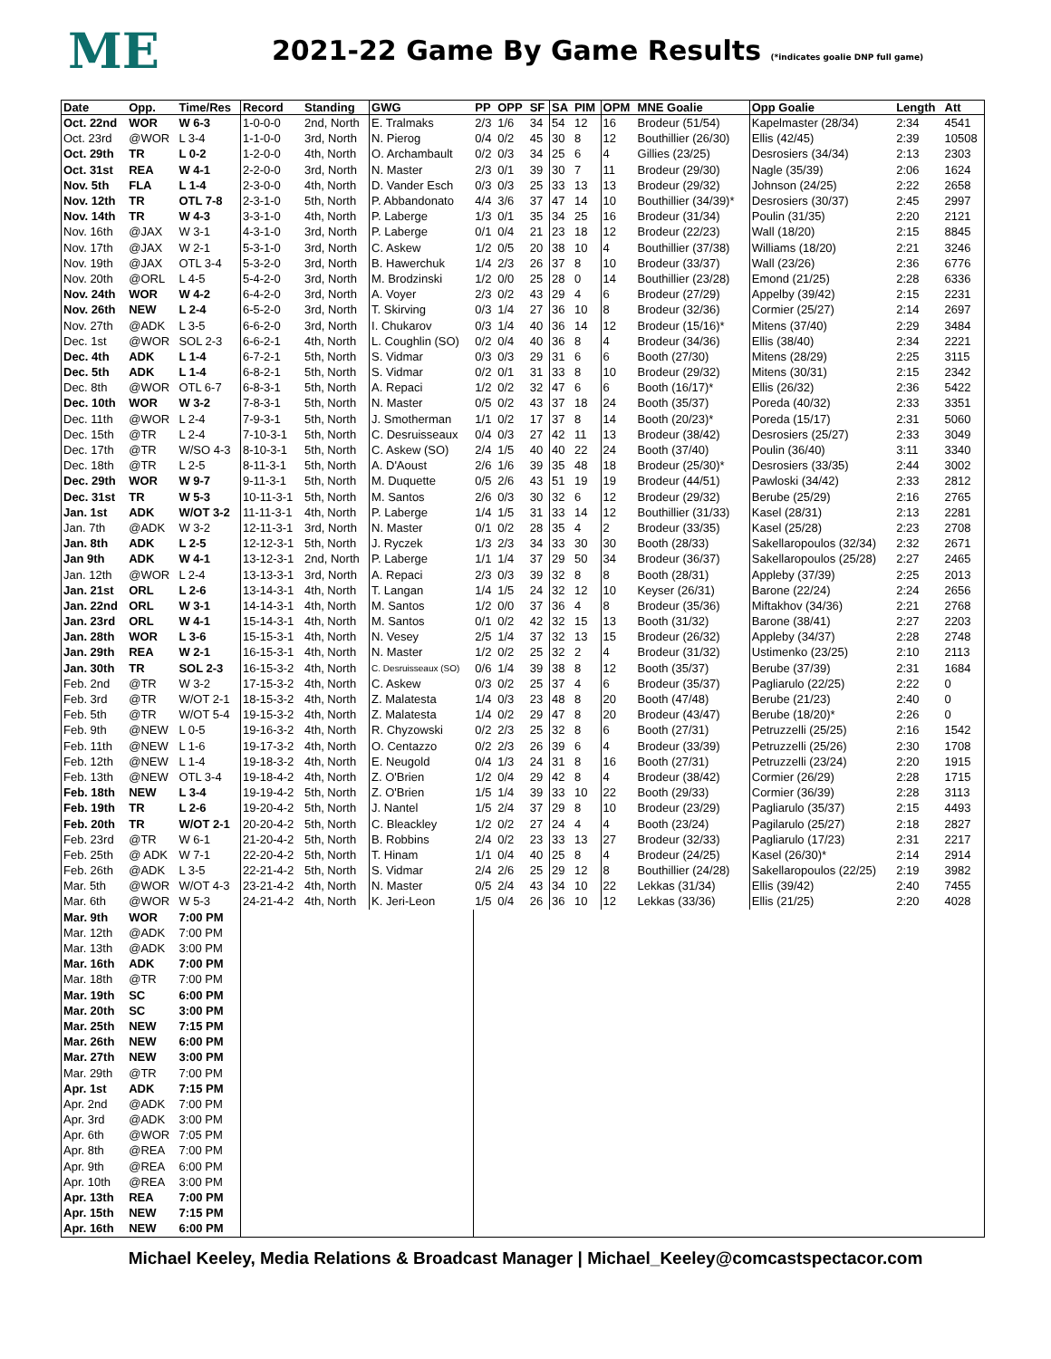ME
2021-22 Game By Game Results (*indicates goalie DNP full game)
| Date | Opp. | Time/Res | Record | Standing | GWG | PP | OPP | SF | SA | PIM | OPM | MNE Goalie | Opp Goalie | Length | Att |
| --- | --- | --- | --- | --- | --- | --- | --- | --- | --- | --- | --- | --- | --- | --- | --- |
| Oct. 22nd | WOR | W 6-3 | 1-0-0-0 | 2nd, North | E. Tralmaks | 2/3 | 1/6 | 34 | 54 | 12 | 16 | Brodeur (51/54) | Kapelmaster (28/34) | 2:34 | 4541 |
| Oct. 23rd | @WOR | L 3-4 | 1-1-0-0 | 3rd, North | N. Pierog | 0/4 | 0/2 | 45 | 30 | 8 | 12 | Bouthillier (26/30) | Ellis (42/45) | 2:39 | 10508 |
| Oct. 29th | TR | L 0-2 | 1-2-0-0 | 4th, North | O. Archambault | 0/2 | 0/3 | 34 | 25 | 6 | 4 | Gillies (23/25) | Desrosiers (34/34) | 2:13 | 2303 |
| Oct. 31st | REA | W 4-1 | 2-2-0-0 | 3rd, North | N. Master | 2/3 | 0/1 | 39 | 30 | 7 | 11 | Brodeur (29/30) | Nagle (35/39) | 2:06 | 1624 |
| Nov. 5th | FLA | L 1-4 | 2-3-0-0 | 4th, North | D. Vander Esch | 0/3 | 0/3 | 25 | 33 | 13 | 13 | Brodeur (29/32) | Johnson (24/25) | 2:22 | 2658 |
| Nov. 12th | TR | OTL 7-8 | 2-3-1-0 | 5th, North | P. Abbandonato | 4/4 | 3/6 | 37 | 47 | 14 | 10 | Bouthillier (34/39)* | Desrosiers (30/37) | 2:45 | 2997 |
| Nov. 14th | TR | W 4-3 | 3-3-1-0 | 4th, North | P. Laberge | 1/3 | 0/1 | 35 | 34 | 25 | 16 | Brodeur (31/34) | Poulin (31/35) | 2:20 | 2121 |
| Nov. 16th | @JAX | W 3-1 | 4-3-1-0 | 3rd, North | P. Laberge | 0/1 | 0/4 | 21 | 23 | 18 | 12 | Brodeur (22/23) | Wall (18/20) | 2:15 | 8845 |
| Nov. 17th | @JAX | W 2-1 | 5-3-1-0 | 3rd, North | C. Askew | 1/2 | 0/5 | 20 | 38 | 10 | 4 | Bouthillier (37/38) | Williams (18/20) | 2:21 | 3246 |
| Nov. 19th | @JAX | OTL 3-4 | 5-3-2-0 | 3rd, North | B. Hawerchuk | 1/4 | 2/3 | 26 | 37 | 8 | 10 | Brodeur (33/37) | Wall (23/26) | 2:36 | 6776 |
| Nov. 20th | @ORL | L 4-5 | 5-4-2-0 | 3rd, North | M. Brodzinski | 1/2 | 0/0 | 25 | 28 | 0 | 14 | Bouthillier (23/28) | Emond (21/25) | 2:28 | 6336 |
| Nov. 24th | WOR | W 4-2 | 6-4-2-0 | 3rd, North | A. Voyer | 2/3 | 0/2 | 43 | 29 | 4 | 6 | Brodeur (27/29) | Appelby (39/42) | 2:15 | 2231 |
| Nov. 26th | NEW | L 2-4 | 6-5-2-0 | 3rd, North | T. Skirving | 0/3 | 1/4 | 27 | 36 | 10 | 8 | Brodeur (32/36) | Cormier (25/27) | 2:14 | 2697 |
| Nov. 27th | @ADK | L 3-5 | 6-6-2-0 | 3rd, North | I. Chukarov | 0/3 | 1/4 | 40 | 36 | 14 | 12 | Brodeur (15/16)* | Mitens (37/40) | 2:29 | 3484 |
| Dec. 1st | @WOR | SOL 2-3 | 6-6-2-1 | 4th, North | L. Coughlin (SO) | 0/2 | 0/4 | 40 | 36 | 8 | 4 | Brodeur (34/36) | Ellis (38/40) | 2:34 | 2221 |
| Dec. 4th | ADK | L 1-4 | 6-7-2-1 | 5th, North | S. Vidmar | 0/3 | 0/3 | 29 | 31 | 6 | 6 | Booth (27/30) | Mitens (28/29) | 2:25 | 3115 |
| Dec. 5th | ADK | L 1-4 | 6-8-2-1 | 5th, North | S. Vidmar | 0/2 | 0/1 | 31 | 33 | 8 | 10 | Brodeur (29/32) | Mitens (30/31) | 2:15 | 2342 |
| Dec. 8th | @WOR | OTL 6-7 | 6-8-3-1 | 5th, North | A. Repaci | 1/2 | 0/2 | 32 | 47 | 6 | 6 | Booth (16/17)* | Ellis (26/32) | 2:36 | 5422 |
| Dec. 10th | WOR | W 3-2 | 7-8-3-1 | 5th, North | N. Master | 0/5 | 0/2 | 43 | 37 | 18 | 24 | Booth (35/37) | Poreda (40/32) | 2:33 | 3351 |
| Dec. 11th | @WOR | L 2-4 | 7-9-3-1 | 5th, North | J. Smotherman | 1/1 | 0/2 | 17 | 37 | 8 | 14 | Booth (20/23)* | Poreda (15/17) | 2:31 | 5060 |
| Dec. 15th | @TR | L 2-4 | 7-10-3-1 | 5th, North | C. Desruisseaux | 0/4 | 0/3 | 27 | 42 | 11 | 13 | Brodeur (38/42) | Desrosiers (25/27) | 2:33 | 3049 |
| Dec. 17th | @TR | W/SO 4-3 | 8-10-3-1 | 5th, North | C. Askew (SO) | 2/4 | 1/5 | 40 | 40 | 22 | 24 | Booth (37/40) | Poulin (36/40) | 3:11 | 3340 |
| Dec. 18th | @TR | L 2-5 | 8-11-3-1 | 5th, North | A. D'Aoust | 2/6 | 1/6 | 39 | 35 | 48 | 18 | Brodeur (25/30)* | Desrosiers (33/35) | 2:44 | 3002 |
| Dec. 29th | WOR | W 9-7 | 9-11-3-1 | 5th, North | M. Duquette | 0/5 | 2/6 | 43 | 51 | 19 | 19 | Brodeur (44/51) | Pawloski (34/42) | 2:33 | 2812 |
| Dec. 31st | TR | W 5-3 | 10-11-3-1 | 5th, North | M. Santos | 2/6 | 0/3 | 30 | 32 | 6 | 12 | Brodeur (29/32) | Berube (25/29) | 2:16 | 2765 |
| Jan. 1st | ADK | W/OT 3-2 | 11-11-3-1 | 4th, North | P. Laberge | 1/4 | 1/5 | 31 | 33 | 14 | 12 | Bouthillier (31/33) | Kasel (28/31) | 2:13 | 2281 |
| Jan. 7th | @ADK | W 3-2 | 12-11-3-1 | 3rd, North | N. Master | 0/1 | 0/2 | 28 | 35 | 4 | 2 | Brodeur (33/35) | Kasel (25/28) | 2:23 | 2708 |
| Jan. 8th | ADK | L 2-5 | 12-12-3-1 | 5th, North | J. Ryczek | 1/3 | 2/3 | 34 | 33 | 30 | 30 | Booth (28/33) | Sakellaropoulos (32/34) | 2:32 | 2671 |
| Jan 9th | ADK | W 4-1 | 13-12-3-1 | 2nd, North | P. Laberge | 1/1 | 1/4 | 37 | 29 | 50 | 34 | Brodeur (36/37) | Sakellaropoulos (25/28) | 2:27 | 2465 |
| Jan. 12th | @WOR | L 2-4 | 13-13-3-1 | 3rd, North | A. Repaci | 2/3 | 0/3 | 39 | 32 | 8 | 8 | Booth (28/31) | Appleby (37/39) | 2:25 | 2013 |
| Jan. 21st | ORL | L 2-6 | 13-14-3-1 | 4th, North | T. Langan | 1/4 | 1/5 | 24 | 32 | 12 | 10 | Keyser (26/31) | Barone (22/24) | 2:24 | 2656 |
| Jan. 22nd | ORL | W 3-1 | 14-14-3-1 | 4th, North | M. Santos | 1/2 | 0/0 | 37 | 36 | 4 | 8 | Brodeur (35/36) | Miftakhov (34/36) | 2:21 | 2768 |
| Jan. 23rd | ORL | W 4-1 | 15-14-3-1 | 4th, North | M. Santos | 0/1 | 0/2 | 42 | 32 | 15 | 13 | Booth (31/32) | Barone (38/41) | 2:27 | 2203 |
| Jan. 28th | WOR | L 3-6 | 15-15-3-1 | 4th, North | N. Vesey | 2/5 | 1/4 | 37 | 32 | 13 | 15 | Brodeur (26/32) | Appleby (34/37) | 2:28 | 2748 |
| Jan. 29th | REA | W 2-1 | 16-15-3-1 | 4th, North | N. Master | 1/2 | 0/2 | 25 | 32 | 2 | 4 | Brodeur (31/32) | Ustimenko (23/25) | 2:10 | 2113 |
| Jan. 30th | TR | SOL 2-3 | 16-15-3-2 | 4th, North | C. Desruisseaux (SO) | 0/6 | 1/4 | 39 | 38 | 8 | 12 | Booth (35/37) | Berube (37/39) | 2:31 | 1684 |
| Feb. 2nd | @TR | W 3-2 | 17-15-3-2 | 4th, North | C. Askew | 0/3 | 0/2 | 25 | 37 | 4 | 6 | Brodeur (35/37) | Pagliarulo (22/25) | 2:22 | 0 |
| Feb. 3rd | @TR | W/OT 2-1 | 18-15-3-2 | 4th, North | Z. Malatesta | 1/4 | 0/3 | 23 | 48 | 8 | 20 | Booth (47/48) | Berube (21/23) | 2:40 | 0 |
| Feb. 5th | @TR | W/OT 5-4 | 19-15-3-2 | 4th, North | Z. Malatesta | 1/4 | 0/2 | 29 | 47 | 8 | 20 | Brodeur (43/47) | Berube (18/20)* | 2:26 | 0 |
| Feb. 9th | @NEW | L 0-5 | 19-16-3-2 | 4th, North | R. Chyzowski | 0/2 | 2/3 | 25 | 32 | 8 | 6 | Booth (27/31) | Petruzzelli (25/25) | 2:16 | 1542 |
| Feb. 11th | @NEW | L 1-6 | 19-17-3-2 | 4th, North | O. Centazzo | 0/2 | 2/3 | 26 | 39 | 6 | 4 | Brodeur (33/39) | Petruzzelli (25/26) | 2:30 | 1708 |
| Feb. 12th | @NEW | L 1-4 | 19-18-3-2 | 4th, North | E. Neugold | 0/4 | 1/3 | 24 | 31 | 8 | 16 | Booth (27/31) | Petruzzelli (23/24) | 2:20 | 1915 |
| Feb. 13th | @NEW | OTL 3-4 | 19-18-4-2 | 4th, North | Z. O'Brien | 1/2 | 0/4 | 29 | 42 | 8 | 4 | Brodeur (38/42) | Cormier (26/29) | 2:28 | 1715 |
| Feb. 18th | NEW | L 3-4 | 19-19-4-2 | 5th, North | Z. O'Brien | 1/5 | 1/4 | 39 | 33 | 10 | 22 | Booth (29/33) | Cormier (36/39) | 2:28 | 3113 |
| Feb. 19th | TR | L 2-6 | 19-20-4-2 | 5th, North | J. Nantel | 1/5 | 2/4 | 37 | 29 | 8 | 10 | Brodeur (23/29) | Pagliarulo (35/37) | 2:15 | 4493 |
| Feb. 20th | TR | W/OT 2-1 | 20-20-4-2 | 5th, North | C. Bleackley | 1/2 | 0/2 | 27 | 24 | 4 | 4 | Booth (23/24) | Pagilarulo (25/27) | 2:18 | 2827 |
| Feb. 23rd | @TR | W 6-1 | 21-20-4-2 | 5th, North | B. Robbins | 2/4 | 0/2 | 23 | 33 | 13 | 27 | Brodeur (32/33) | Pagliarulo (17/23) | 2:31 | 2217 |
| Feb. 25th | @ ADK | W 7-1 | 22-20-4-2 | 5th, North | T. Hinam | 1/1 | 0/4 | 40 | 25 | 8 | 4 | Brodeur (24/25) | Kasel (26/30)* | 2:14 | 2914 |
| Feb. 26th | @ADK | L 3-5 | 22-21-4-2 | 5th, North | S. Vidmar | 2/4 | 2/6 | 25 | 29 | 12 | 8 | Bouthillier (24/28) | Sakellaropoulos (22/25) | 2:19 | 3982 |
| Mar. 5th | @WOR | W/OT 4-3 | 23-21-4-2 | 4th, North | N. Master | 0/5 | 2/4 | 43 | 34 | 10 | 22 | Lekkas (31/34) | Ellis (39/42) | 2:40 | 7455 |
| Mar. 6th | @WOR | W 5-3 | 24-21-4-2 | 4th, North | K. Jeri-Leon | 1/5 | 0/4 | 26 | 36 | 10 | 12 | Lekkas (33/36) | Ellis (21/25) | 2:20 | 4028 |
| Mar. 9th | WOR | 7:00 PM | | | | | | | | | | | | | |
| Mar. 12th | @ADK | 7:00 PM | | | | | | | | | | | | | |
| Mar. 13th | @ADK | 3:00 PM | | | | | | | | | | | | | |
| Mar. 16th | ADK | 7:00 PM | | | | | | | | | | | | | |
| Mar. 18th | @TR | 7:00 PM | | | | | | | | | | | | | |
| Mar. 19th | SC | 6:00 PM | | | | | | | | | | | | | |
| Mar. 20th | SC | 3:00 PM | | | | | | | | | | | | | |
| Mar. 25th | NEW | 7:15 PM | | | | | | | | | | | | | |
| Mar. 26th | NEW | 6:00 PM | | | | | | | | | | | | | |
| Mar. 27th | NEW | 3:00 PM | | | | | | | | | | | | | |
| Mar. 29th | @TR | 7:00 PM | | | | | | | | | | | | | |
| Apr. 1st | ADK | 7:15 PM | | | | | | | | | | | | | |
| Apr. 2nd | @ADK | 7:00 PM | | | | | | | | | | | | | |
| Apr. 3rd | @ADK | 3:00 PM | | | | | | | | | | | | | |
| Apr. 6th | @WOR | 7:05 PM | | | | | | | | | | | | | |
| Apr. 8th | @REA | 7:00 PM | | | | | | | | | | | | | |
| Apr. 9th | @REA | 6:00 PM | | | | | | | | | | | | | |
| Apr. 10th | @REA | 3:00 PM | | | | | | | | | | | | | |
| Apr. 13th | REA | 7:00 PM | | | | | | | | | | | | | |
| Apr. 15th | NEW | 7:15 PM | | | | | | | | | | | | | |
| Apr. 16th | NEW | 6:00 PM | | | | | | | | | | | | | |
Michael Keeley, Media Relations & Broadcast Manager | Michael_Keeley@comcastspectacor.com